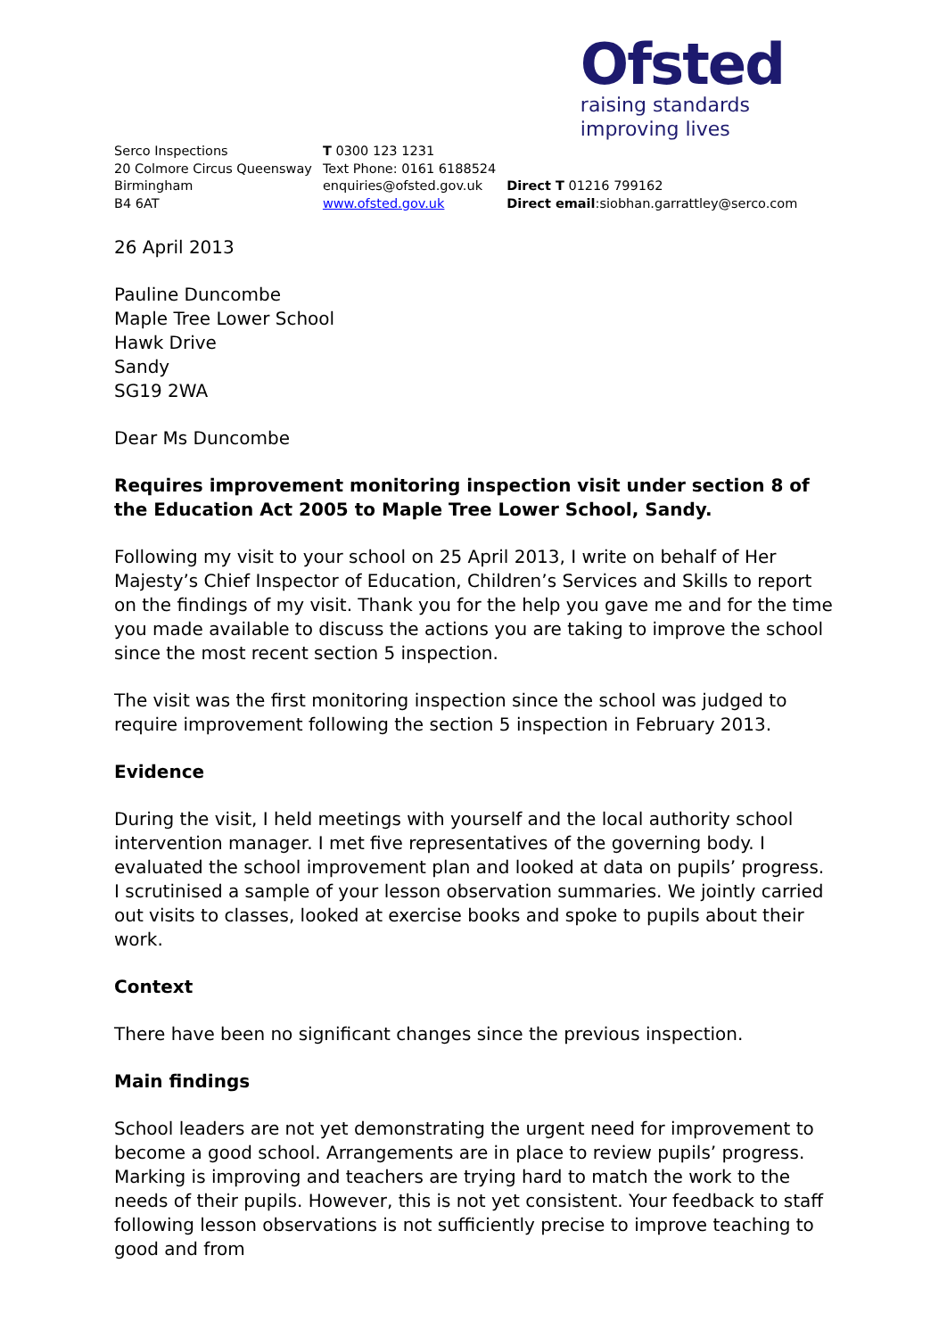Ofsted
raising standards
improving lives
Serco Inspections
20 Colmore Circus Queensway
Birmingham
B4 6AT
T 0300 123 1231
Text Phone: 0161 6188524
enquiries@ofsted.gov.uk
www.ofsted.gov.uk
Direct T 01216 799162
Direct email:siobhan.garrattley@serco.com
26 April 2013
Pauline Duncombe
Maple Tree Lower School
Hawk Drive
Sandy
SG19 2WA
Dear Ms Duncombe
Requires improvement monitoring inspection visit under section 8 of the Education Act 2005 to Maple Tree Lower School, Sandy.
Following my visit to your school on 25 April 2013, I write on behalf of Her Majesty’s Chief Inspector of Education, Children’s Services and Skills to report on the findings of my visit. Thank you for the help you gave me and for the time you made available to discuss the actions you are taking to improve the school since the most recent section 5 inspection.
The visit was the first monitoring inspection since the school was judged to require improvement following the section 5 inspection in February 2013.
Evidence
During the visit, I held meetings with yourself and the local authority school intervention manager. I met five representatives of the governing body. I evaluated the school improvement plan and looked at data on pupils’ progress. I scrutinised a sample of your lesson observation summaries. We jointly carried out visits to classes, looked at exercise books and spoke to pupils about their work.
Context
There have been no significant changes since the previous inspection.
Main findings
School leaders are not yet demonstrating the urgent need for improvement to become a good school. Arrangements are in place to review pupils’ progress. Marking is improving and teachers are trying hard to match the work to the needs of their pupils. However, this is not yet consistent. Your feedback to staff following lesson observations is not sufficiently precise to improve teaching to good and from